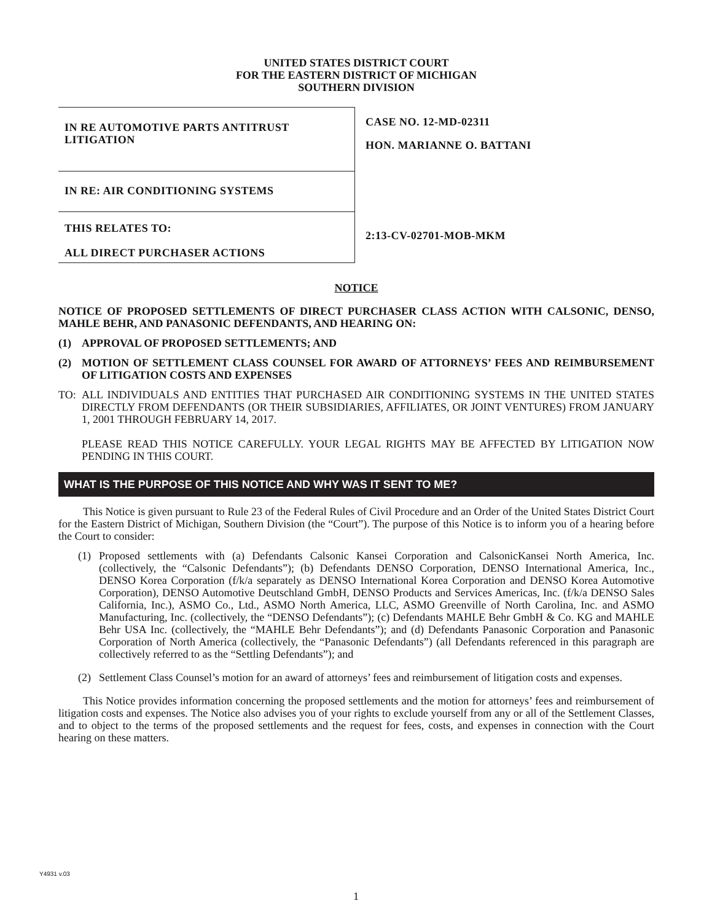UNITED STATES DISTRICT COURT
FOR THE EASTERN DISTRICT OF MICHIGAN
SOUTHERN DIVISION
IN RE AUTOMOTIVE PARTS ANTITRUST LITIGATION
IN RE: AIR CONDITIONING SYSTEMS
THIS RELATES TO:
ALL DIRECT PURCHASER ACTIONS
CASE NO. 12-MD-02311
HON. MARIANNE O. BATTANI
2:13-CV-02701-MOB-MKM
NOTICE
NOTICE OF PROPOSED SETTLEMENTS OF DIRECT PURCHASER CLASS ACTION WITH CALSONIC, DENSO, MAHLE BEHR, AND PANASONIC DEFENDANTS, AND HEARING ON:
(1) APPROVAL OF PROPOSED SETTLEMENTS; AND
(2) MOTION OF SETTLEMENT CLASS COUNSEL FOR AWARD OF ATTORNEYS’ FEES AND REIMBURSEMENT OF LITIGATION COSTS AND EXPENSES
TO: ALL INDIVIDUALS AND ENTITIES THAT PURCHASED AIR CONDITIONING SYSTEMS IN THE UNITED STATES DIRECTLY FROM DEFENDANTS (OR THEIR SUBSIDIARIES, AFFILIATES, OR JOINT VENTURES) FROM JANUARY 1, 2001 THROUGH FEBRUARY 14, 2017.
PLEASE READ THIS NOTICE CAREFULLY. YOUR LEGAL RIGHTS MAY BE AFFECTED BY LITIGATION NOW PENDING IN THIS COURT.
WHAT IS THE PURPOSE OF THIS NOTICE AND WHY WAS IT SENT TO ME?
This Notice is given pursuant to Rule 23 of the Federal Rules of Civil Procedure and an Order of the United States District Court for the Eastern District of Michigan, Southern Division (the “Court”). The purpose of this Notice is to inform you of a hearing before the Court to consider:
(1) Proposed settlements with (a) Defendants Calsonic Kansei Corporation and CalsonicKansei North America, Inc. (collectively, the “Calsonic Defendants”); (b) Defendants DENSO Corporation, DENSO International America, Inc., DENSO Korea Corporation (f/k/a separately as DENSO International Korea Corporation and DENSO Korea Automotive Corporation), DENSO Automotive Deutschland GmbH, DENSO Products and Services Americas, Inc. (f/k/a DENSO Sales California, Inc.), ASMO Co., Ltd., ASMO North America, LLC, ASMO Greenville of North Carolina, Inc. and ASMO Manufacturing, Inc. (collectively, the “DENSO Defendants”); (c) Defendants MAHLE Behr GmbH & Co. KG and MAHLE Behr USA Inc. (collectively, the “MAHLE Behr Defendants”); and (d) Defendants Panasonic Corporation and Panasonic Corporation of North America (collectively, the “Panasonic Defendants”) (all Defendants referenced in this paragraph are collectively referred to as the “Settling Defendants”); and
(2) Settlement Class Counsel’s motion for an award of attorneys’ fees and reimbursement of litigation costs and expenses.
This Notice provides information concerning the proposed settlements and the motion for attorneys’ fees and reimbursement of litigation costs and expenses. The Notice also advises you of your rights to exclude yourself from any or all of the Settlement Classes, and to object to the terms of the proposed settlements and the request for fees, costs, and expenses in connection with the Court hearing on these matters.
Y4931 v.03
1